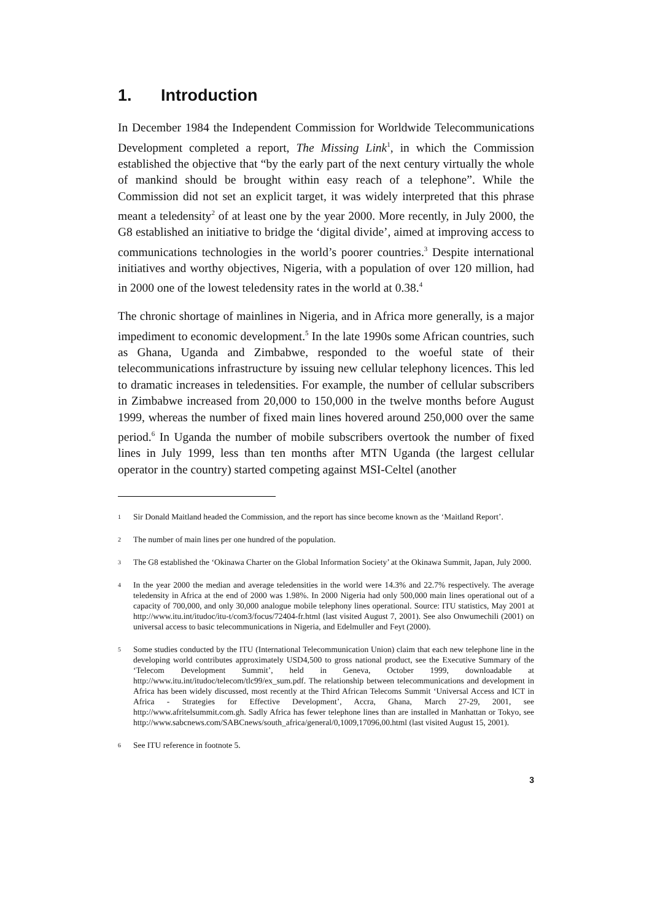1. Introduction
In December 1984 the Independent Commission for Worldwide Telecommunications Development completed a report, The Missing Link<sup>1</sup>, in which the Commission established the objective that “by the early part of the next century virtually the whole of mankind should be brought within easy reach of a telephone”. While the Commission did not set an explicit target, it was widely interpreted that this phrase meant a teledensity<sup>2</sup> of at least one by the year 2000. More recently, in July 2000, the G8 established an initiative to bridge the ‘digital divide’, aimed at improving access to communications technologies in the world’s poorer countries.<sup>3</sup> Despite international initiatives and worthy objectives, Nigeria, with a population of over 120 million, had in 2000 one of the lowest teledensity rates in the world at 0.38.<sup>4</sup>
The chronic shortage of mainlines in Nigeria, and in Africa more generally, is a major impediment to economic development.<sup>5</sup> In the late 1990s some African countries, such as Ghana, Uganda and Zimbabwe, responded to the woeful state of their telecommunications infrastructure by issuing new cellular telephony licences. This led to dramatic increases in teledensities. For example, the number of cellular subscribers in Zimbabwe increased from 20,000 to 150,000 in the twelve months before August 1999, whereas the number of fixed main lines hovered around 250,000 over the same period.<sup>6</sup> In Uganda the number of mobile subscribers overtook the number of fixed lines in July 1999, less than ten months after MTN Uganda (the largest cellular operator in the country) started competing against MSI-Celtel (another
1
Sir Donald Maitland headed the Commission, and the report has since become known as the ‘Maitland Report’.
2
The number of main lines per one hundred of the population.
3
The G8 established the ‘Okinawa Charter on the Global Information Society’ at the Okinawa Summit, Japan, July 2000.
4
In the year 2000 the median and average teledensities in the world were 14.3% and 22.7% respectively. The average teledensity in Africa at the end of 2000 was 1.98%. In 2000 Nigeria had only 500,000 main lines operational out of a capacity of 700,000, and only 30,000 analogue mobile telephony lines operational. Source: ITU statistics, May 2001 at http://www.itu.int/itudoc/itu-t/com3/focus/72404-fr.html (last visited August 7, 2001). See also Onwumechili (2001) on universal access to basic telecommunications in Nigeria, and Edelmuller and Feyt (2000).
5
Some studies conducted by the ITU (International Telecommunication Union) claim that each new telephone line in the developing world contributes approximately USD4,500 to gross national product, see the Executive Summary of the ‘Telecom Development Summit’, held in Geneva, October 1999, downloadable at http://www.itu.int/itudoc/telecom/tlc99/ex_sum.pdf. The relationship between telecommunications and development in Africa has been widely discussed, most recently at the Third African Telecoms Summit ‘Universal Access and ICT in Africa - Strategies for Effective Development’, Accra, Ghana, March 27-29, 2001, see http://www.afritelsummit.com.gh. Sadly Africa has fewer telephone lines than are installed in Manhattan or Tokyo, see http://www.sabcnews.com/SABCnews/south_africa/general/0,1009,17096,00.html (last visited August 15, 2001).
6
See ITU reference in footnote 5.
3